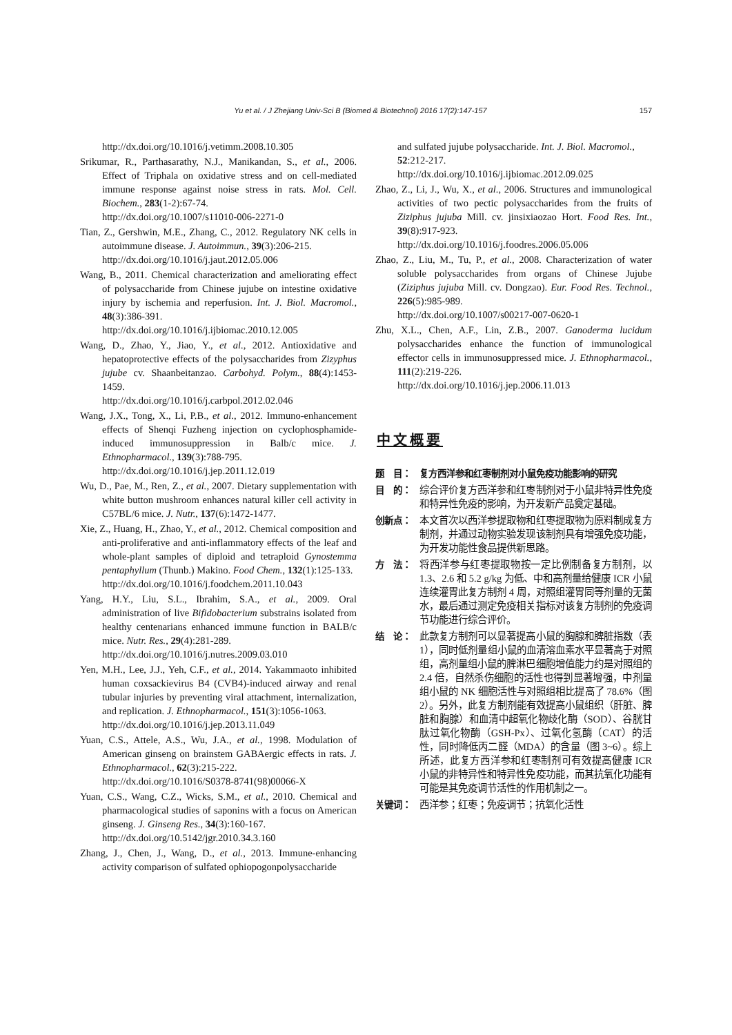Yu et al. / J Zhejiang Univ-Sci B (Biomed & Biotechnol) 2016 17(2):147-157 157
http://dx.doi.org/10.1016/j.vetimm.2008.10.305
Srikumar, R., Parthasarathy, N.J., Manikandan, S., et al., 2006. Effect of Triphala on oxidative stress and on cell-mediated immune response against noise stress in rats. Mol. Cell. Biochem., 283(1-2):67-74.
http://dx.doi.org/10.1007/s11010-006-2271-0
Tian, Z., Gershwin, M.E., Zhang, C., 2012. Regulatory NK cells in autoimmune disease. J. Autoimmun., 39(3):206-215.
http://dx.doi.org/10.1016/j.jaut.2012.05.006
Wang, B., 2011. Chemical characterization and ameliorating effect of polysaccharide from Chinese jujube on intestine oxidative injury by ischemia and reperfusion. Int. J. Biol. Macromol., 48(3):386-391.
http://dx.doi.org/10.1016/j.ijbiomac.2010.12.005
Wang, D., Zhao, Y., Jiao, Y., et al., 2012. Antioxidative and hepatoprotective effects of the polysaccharides from Zizyphus jujube cv. Shaanbeitanzao. Carbohyd. Polym., 88(4):1453-1459.
http://dx.doi.org/10.1016/j.carbpol.2012.02.046
Wang, J.X., Tong, X., Li, P.B., et al., 2012. Immuno-enhancement effects of Shenqi Fuzheng injection on cyclophosphamide-induced immunosuppression in Balb/c mice. J. Ethnopharmacol., 139(3):788-795.
http://dx.doi.org/10.1016/j.jep.2011.12.019
Wu, D., Pae, M., Ren, Z., et al., 2007. Dietary supplementation with white button mushroom enhances natural killer cell activity in C57BL/6 mice. J. Nutr., 137(6):1472-1477.
Xie, Z., Huang, H., Zhao, Y., et al., 2012. Chemical composition and anti-proliferative and anti-inflammatory effects of the leaf and whole-plant samples of diploid and tetraploid Gynostemma pentaphyllum (Thunb.) Makino. Food Chem., 132(1):125-133.
http://dx.doi.org/10.1016/j.foodchem.2011.10.043
Yang, H.Y., Liu, S.L., Ibrahim, S.A., et al., 2009. Oral administration of live Bifidobacterium substrains isolated from healthy centenarians enhanced immune function in BALB/c mice. Nutr. Res., 29(4):281-289.
http://dx.doi.org/10.1016/j.nutres.2009.03.010
Yen, M.H., Lee, J.J., Yeh, C.F., et al., 2014. Yakammaoto inhibited human coxsackievirus B4 (CVB4)-induced airway and renal tubular injuries by preventing viral attachment, internalization, and replication. J. Ethnopharmacol., 151(3):1056-1063.
http://dx.doi.org/10.1016/j.jep.2013.11.049
Yuan, C.S., Attele, A.S., Wu, J.A., et al., 1998. Modulation of American ginseng on brainstem GABAergic effects in rats. J. Ethnopharmacol., 62(3):215-222.
http://dx.doi.org/10.1016/S0378-8741(98)00066-X
Yuan, C.S., Wang, C.Z., Wicks, S.M., et al., 2010. Chemical and pharmacological studies of saponins with a focus on American ginseng. J. Ginseng Res., 34(3):160-167.
http://dx.doi.org/10.5142/jgr.2010.34.3.160
Zhang, J., Chen, J., Wang, D., et al., 2013. Immune-enhancing activity comparison of sulfated ophiopogonpolysaccharide
and sulfated jujube polysaccharide. Int. J. Biol. Macromol., 52:212-217.
http://dx.doi.org/10.1016/j.ijbiomac.2012.09.025
Zhao, Z., Li, J., Wu, X., et al., 2006. Structures and immunological activities of two pectic polysaccharides from the fruits of Ziziphus jujuba Mill. cv. jinsixiaozao Hort. Food Res. Int., 39(8):917-923.
http://dx.doi.org/10.1016/j.foodres.2006.05.006
Zhao, Z., Liu, M., Tu, P., et al., 2008. Characterization of water soluble polysaccharides from organs of Chinese Jujube (Ziziphus jujuba Mill. cv. Dongzao). Eur. Food Res. Technol., 226(5):985-989.
http://dx.doi.org/10.1007/s00217-007-0620-1
Zhu, X.L., Chen, A.F., Lin, Z.B., 2007. Ganoderma lucidum polysaccharides enhance the function of immunological effector cells in immunosuppressed mice. J. Ethnopharmacol., 111(2):219-226.
http://dx.doi.org/10.1016/j.jep.2006.11.013
中文概要
题　目： 复方西洋参和红枣制剂对小鼠免疫功能影响的研究
目　的： 综合评价复方西洋参和红枣制剂对于小鼠非特异性免疫和特异性免疫的影响，为开发新产品奠定基础。
创新点： 本文首次以西洋参提取物和红枣提取物为原料制成复方制剂，并通过动物实验发现该制剂具有增强免疫功能，为开发功能性食品提供新思路。
方　法： 将西洋参与红枣提取物按一定比例制备复方制剂，以 1.3、2.6 和 5.2 g/kg 为低、中和高剂量给健康 ICR 小鼠连续灌胃此复方制剂 4 周，对照组灌胃同等剂量的无菌水，最后通过测定免疫相关指标对该复方制剂的免疫调节功能进行综合评价。
结　论： 此款复方制剂可以显著提高小鼠的胸腺和脾脏指数（表 1），同时低剂量组小鼠的血清溶血素水平显著高于对照组，高剂量组小鼠的脾淋巴细胞增值能力约是对照组的 2.4 倍，自然杀伤细胞的活性也得到显著增强，中剂量组小鼠的 NK 细胞活性与对照组相比提高了 78.6%（图 2）。另外，此复方制剂能有效提高小鼠组织（肝脏、脾脏和胸腺）和血清中超氧化物歧化酶（SOD）、谷胱甘肽过氧化物酶（GSH-Px）、过氧化氢酶（CAT）的活性，同时降低丙二醛（MDA）的含量（图 3~6）。综上所述，此复方西洋参和红枣制剂可有效提高健康 ICR 小鼠的非特异性和特异性免疫功能，而其抗氧化功能有可能是其免疫调节活性的作用机制之一。
关键词： 西洋参；红枣；免疫调节；抗氧化活性